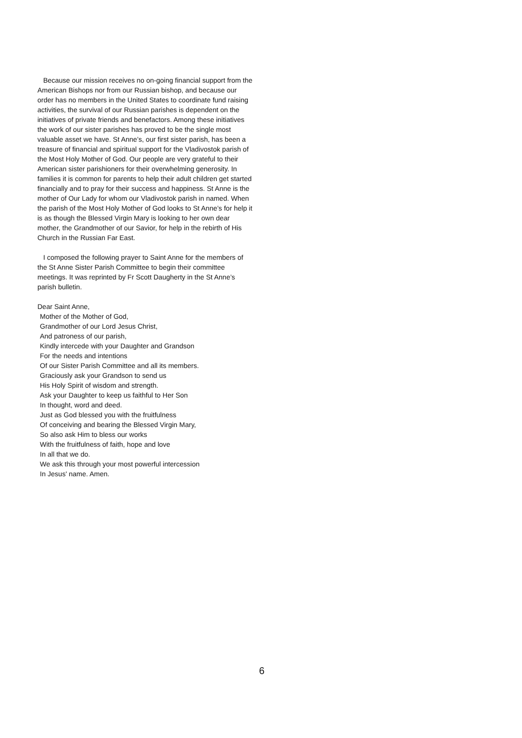Because our mission receives no on-going financial support from the American Bishops nor from our Russian bishop, and because our order has no members in the United States to coordinate fund raising activities, the survival of our Russian parishes is dependent on the initiatives of private friends and benefactors. Among these initiatives the work of our sister parishes has proved to be the single most valuable asset we have. St Anne’s, our first sister parish, has been a treasure of financial and spiritual support for the Vladivostok parish of the Most Holy Mother of God. Our people are very grateful to their American sister parishioners for their overwhelming generosity. In families it is common for parents to help their adult children get started financially and to pray for their success and happiness. St Anne is the mother of Our Lady for whom our Vladivostok parish in named. When the parish of the Most Holy Mother of God looks to St Anne’s for help it is as though the Blessed Virgin Mary is looking to her own dear mother, the Grandmother of our Savior, for help in the rebirth of His Church in the Russian Far East.
I composed the following prayer to Saint Anne for the members of the St Anne Sister Parish Committee to begin their committee meetings. It was reprinted by Fr Scott Daugherty in the St Anne’s parish bulletin.
Dear Saint Anne,
Mother of the Mother of God,
Grandmother of our Lord Jesus Christ,
And patroness of our parish,
Kindly intercede with your Daughter and Grandson
For the needs and intentions
Of our Sister Parish Committee and all its members.
Graciously ask your Grandson to send us
His Holy Spirit of wisdom and strength.
Ask your Daughter to keep us faithful to Her Son
In thought, word and deed.
Just as God blessed you with the fruitfulness
Of conceiving and bearing the Blessed Virgin Mary,
So also ask Him to bless our works
With the fruitfulness of faith, hope and love
In all that we do.
We ask this through your most powerful intercession
In Jesus' name. Amen.
6